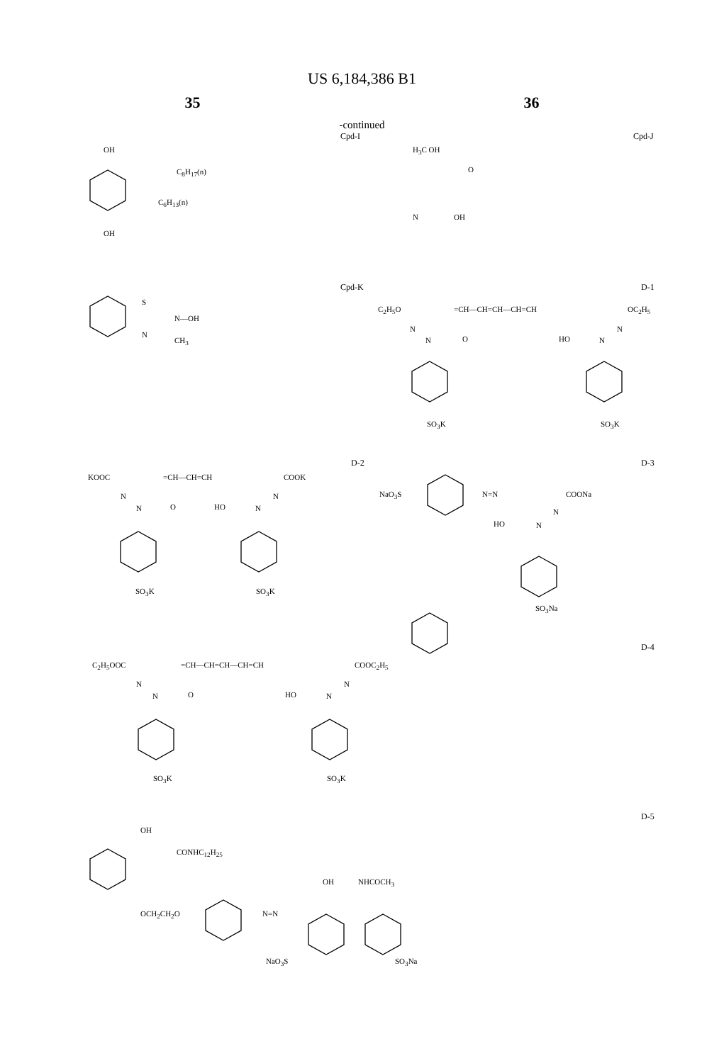US 6,184,386 B1
35 36
-continued
Cpd-I Cpd-J
OH
C<sub>8</sub>H<sub>17</sub>(n)
C<sub>6</sub>H<sub>13</sub>(n)
OH
H<sub>3</sub>C OH
O
OH
N
Cpd-K D-1
S
N—OH
N
CH<sub>3</sub>
C<sub>2</sub>H<sub>5</sub>O =CH—CH=CH—CH=CH OC<sub>2</sub>H<sub>5</sub>
N
N O HO N
N
SO<sub>3</sub>K SO<sub>3</sub>K
D-2 D-3
KOOC =CH—CH=CH COOK
N
N O HO N
N
SO<sub>3</sub>K SO<sub>3</sub>K
NaO<sub>3</sub>S N=N COONa
N
HO N
SO<sub>3</sub>Na
D-4
C<sub>2</sub>H<sub>5</sub>OOC =CH—CH=CH—CH=CH COOC<sub>2</sub>H<sub>5</sub>
N
N O HO N
N
SO<sub>3</sub>K SO<sub>3</sub>K
D-5
OH
CONHC<sub>12</sub>H<sub>25</sub>
OH NHCOCH<sub>3</sub>
OCH<sub>2</sub>CH<sub>2</sub>O N=N
NaO<sub>3</sub>S SO<sub>3</sub>Na